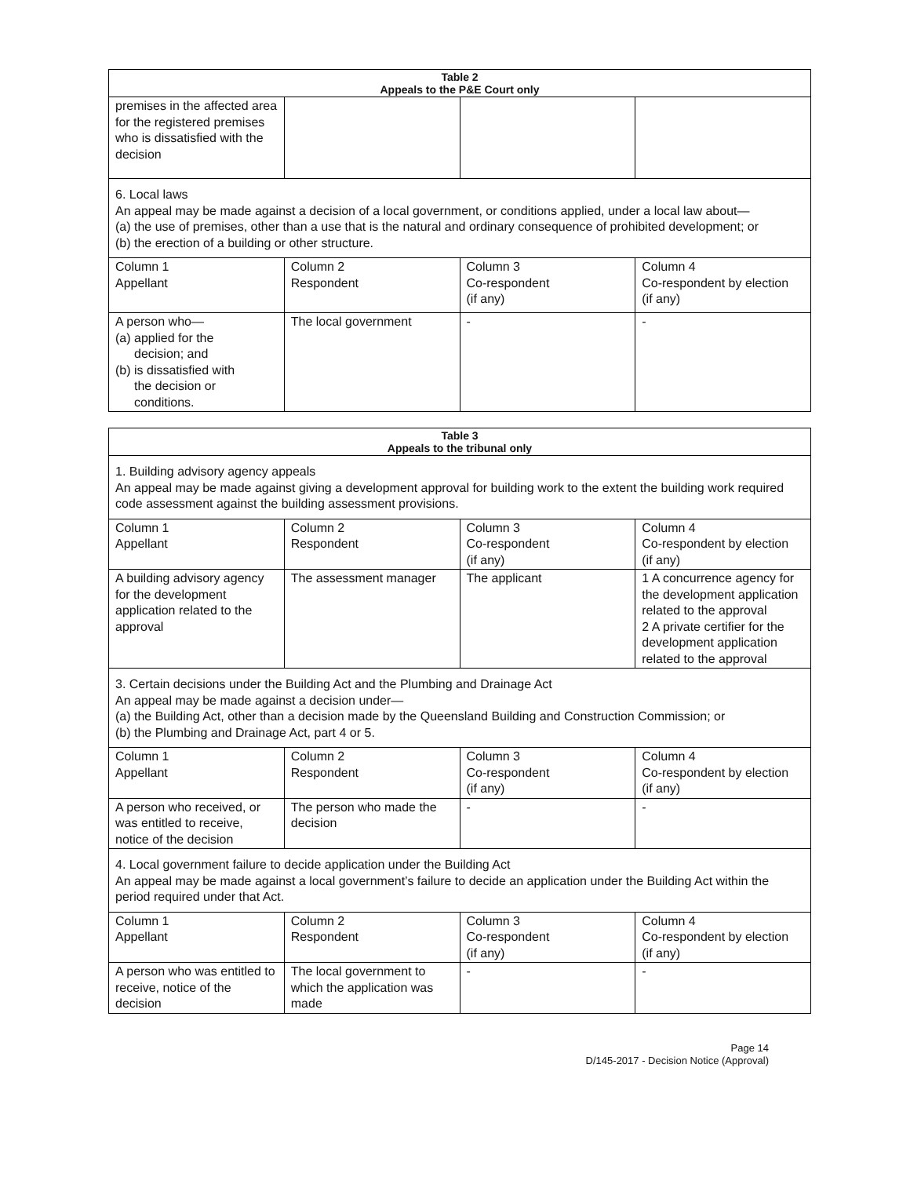| Table 2 Appeals to the P&E Court only | | | |
| --- | --- | --- | --- |
| premises in the affected area for the registered premises who is dissatisfied with the decision | | | |
| 6. Local laws An appeal may be made against a decision of a local government, or conditions applied, under a local law about— (a) the use of premises, other than a use that is the natural and ordinary consequence of prohibited development; or (b) the erection of a building or other structure. | | | |
| Column 1 Appellant | Column 2 Respondent | Column 3 Co-respondent (if any) | Column 4 Co-respondent by election (if any) |
| A person who— (a) applied for the decision; and (b) is dissatisfied with the decision or conditions. | The local government | - | - |
| Table 3 Appeals to the tribunal only | | | |
| --- | --- | --- | --- |
| 1. Building advisory agency appeals An appeal may be made against giving a development approval for building work to the extent the building work required code assessment against the building assessment provisions. | | | |
| Column 1 Appellant | Column 2 Respondent | Column 3 Co-respondent (if any) | Column 4 Co-respondent by election (if any) |
| A building advisory agency for the development application related to the approval | The assessment manager | The applicant | 1 A concurrence agency for the development application related to the approval 2 A private certifier for the development application related to the approval |
| 3. Certain decisions under the Building Act and the Plumbing and Drainage Act An appeal may be made against a decision under— (a) the Building Act, other than a decision made by the Queensland Building and Construction Commission; or (b) the Plumbing and Drainage Act, part 4 or 5. | | | |
| Column 1 Appellant | Column 2 Respondent | Column 3 Co-respondent (if any) | Column 4 Co-respondent by election (if any) |
| A person who received, or was entitled to receive, notice of the decision | The person who made the decision | - | - |
| 4. Local government failure to decide application under the Building Act An appeal may be made against a local government’s failure to decide an application under the Building Act within the period required under that Act. | | | |
| Column 1 Appellant | Column 2 Respondent | Column 3 Co-respondent (if any) | Column 4 Co-respondent by election (if any) |
| A person who was entitled to receive, notice of the decision | The local government to which the application was made | - | - |
Page 14
D/145-2017 - Decision Notice (Approval)